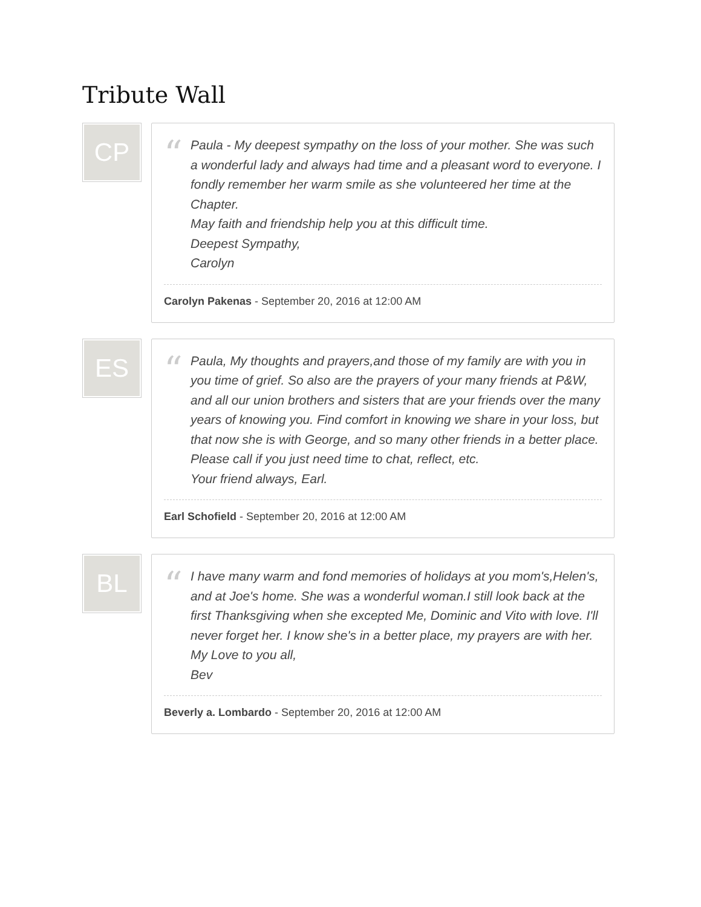Tribute Wall
CP
“
Paula - My deepest sympathy on the loss of your mother. She was such a wonderful lady and always had time and a pleasant word to everyone. I fondly remember her warm smile as she volunteered her time at the Chapter.
May faith and friendship help you at this difficult time.
Deepest Sympathy,
Carolyn
Carolyn Pakenas - September 20, 2016 at 12:00 AM
ES
“
Paula, My thoughts and prayers,and those of my family are with you in you time of grief. So also are the prayers of your many friends at P&W, and all our union brothers and sisters that are your friends over the many years of knowing you. Find comfort in knowing we share in your loss, but that now she is with George, and so many other friends in a better place. Please call if you just need time to chat, reflect, etc.
Your friend always, Earl.
Earl Schofield - September 20, 2016 at 12:00 AM
BL
“
I have many warm and fond memories of holidays at you mom's,Helen's, and at Joe's home. She was a wonderful woman.I still look back at the first Thanksgiving when she excepted Me, Dominic and Vito with love. I'll never forget her. I know she's in a better place, my prayers are with her.
My Love to you all,
Bev
Beverly a. Lombardo - September 20, 2016 at 12:00 AM